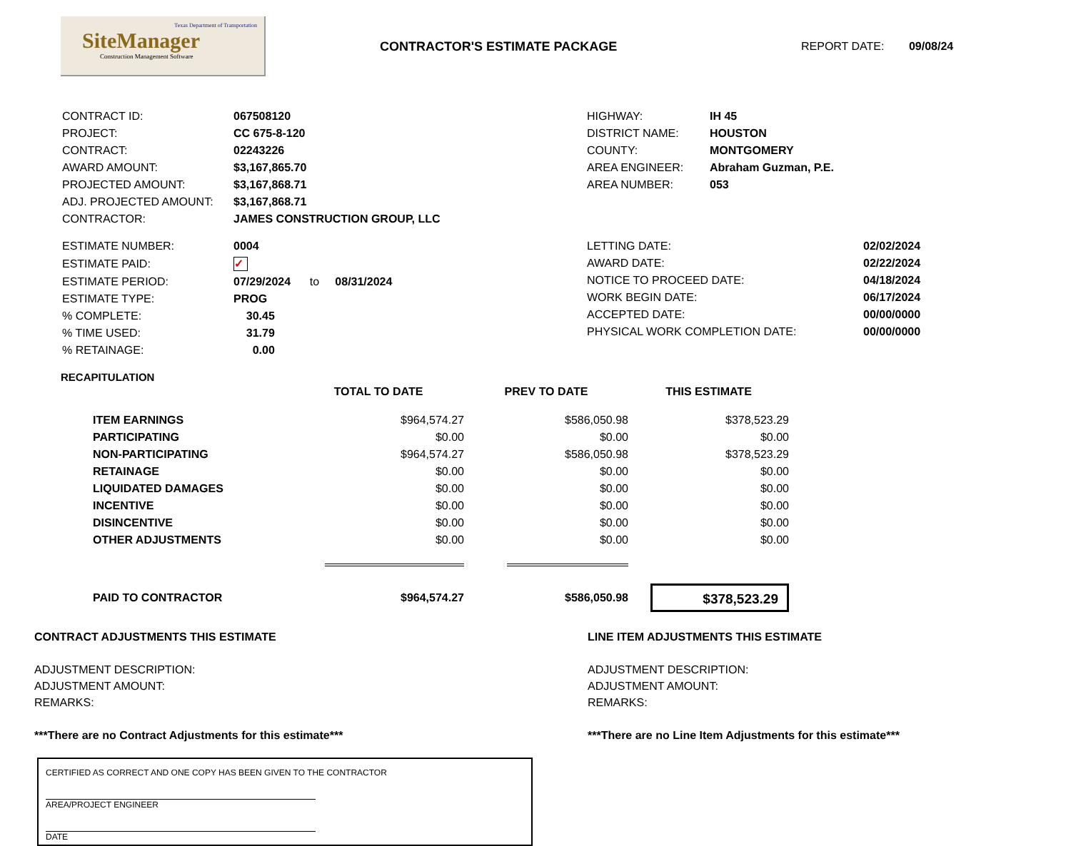Texas Department of Transportation
SiteManager
Construction Management Software
CONTRACTOR'S ESTIMATE PACKAGE REPORT DATE: 09/08/24
| CONTRACT ID: | 067508120 |
| PROJECT: | CC 675-8-120 |
| CONTRACT: | 02243226 |
| AWARD AMOUNT: | $3,167,865.70 |
| PROJECTED AMOUNT: | $3,167,868.71 |
| ADJ. PROJECTED AMOUNT: | $3,167,868.71 |
| CONTRACTOR: | JAMES CONSTRUCTION GROUP, LLC |
| HIGHWAY: | IH 45 |
| DISTRICT NAME: | HOUSTON |
| COUNTY: | MONTGOMERY |
| AREA ENGINEER: | Abraham Guzman, P.E. |
| AREA NUMBER: | 053 |
| ESTIMATE NUMBER: | 0004 |
| ESTIMATE PAID: | ✓ |
| ESTIMATE PERIOD: | 07/29/2024 to 08/31/2024 |
| ESTIMATE TYPE: | PROG |
| % COMPLETE: | 30.45 |
| % TIME USED: | 31.79 |
| % RETAINAGE: | 0.00 |
| LETTING DATE: | 02/02/2024 |
| AWARD DATE: | 02/22/2024 |
| NOTICE TO PROCEED DATE: | 04/18/2024 |
| WORK BEGIN DATE: | 06/17/2024 |
| ACCEPTED DATE: | 00/00/0000 |
| PHYSICAL WORK COMPLETION DATE: | 00/00/0000 |
RECAPITULATION
| | TOTAL TO DATE | PREV TO DATE | THIS ESTIMATE |
| --- | --- | --- | --- |
| ITEM EARNINGS | $964,574.27 | $586,050.98 | $378,523.29 |
| PARTICIPATING | $0.00 | $0.00 | $0.00 |
| NON-PARTICIPATING | $964,574.27 | $586,050.98 | $378,523.29 |
| RETAINAGE | $0.00 | $0.00 | $0.00 |
| LIQUIDATED DAMAGES | $0.00 | $0.00 | $0.00 |
| INCENTIVE | $0.00 | $0.00 | $0.00 |
| DISINCENTIVE | $0.00 | $0.00 | $0.00 |
| OTHER ADJUSTMENTS | $0.00 | $0.00 | $0.00 |
| PAID TO CONTRACTOR | $964,574.27 | $586,050.98 | $378,523.29 |
CONTRACT ADJUSTMENTS THIS ESTIMATE
ADJUSTMENT DESCRIPTION:
ADJUSTMENT AMOUNT:
REMARKS:
***There are no Contract Adjustments for this estimate***
LINE ITEM ADJUSTMENTS THIS ESTIMATE
ADJUSTMENT DESCRIPTION:
ADJUSTMENT AMOUNT:
REMARKS:
***There are no Line Item Adjustments for this estimate***
CERTIFIED AS CORRECT AND ONE COPY HAS BEEN GIVEN TO THE CONTRACTOR
AREA/PROJECT ENGINEER
DATE